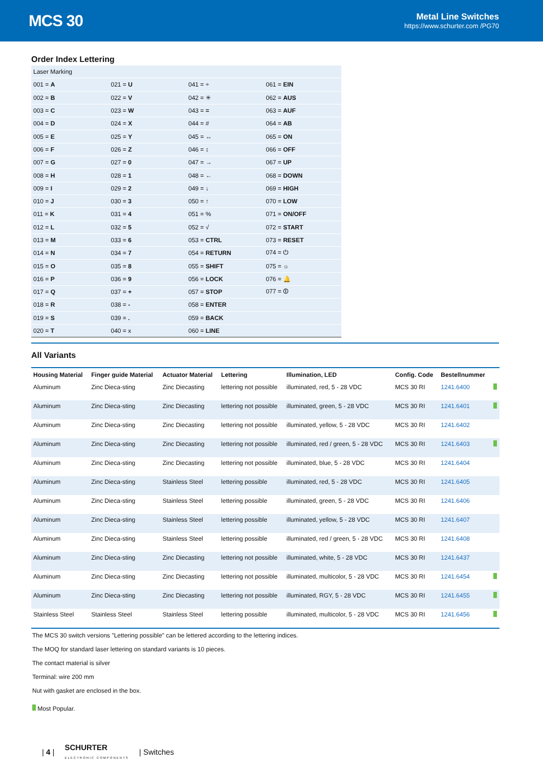MCS 30
Metal Line Switches
https://www.schurter.com /PG70
Order Index Lettering
| Laser Marking | | | |
| 001 = A | 021 = U | 041 = ÷ | 061 = EIN |
| 002 = B | 022 = V | 042 = ✳ | 062 = AUS |
| 003 = C | 023 = W | 043 = = | 063 = AUF |
| 004 = D | 024 = X | 044 = # | 064 = AB |
| 005 = E | 025 = Y | 045 = ↔ | 065 = ON |
| 006 = F | 026 = Z | 046 = ↕ | 066 = OFF |
| 007 = G | 027 = 0 | 047 = → | 067 = UP |
| 008 = H | 028 = 1 | 048 = ← | 068 = DOWN |
| 009 = I | 029 = 2 | 049 = ↓ | 069 = HIGH |
| 010 = J | 030 = 3 | 050 = ↑ | 070 = LOW |
| 011 = K | 031 = 4 | 051 = % | 071 = ON/OFF |
| 012 = L | 032 = 5 | 052 = √ | 072 = START |
| 013 = M | 033 = 6 | 053 = CTRL | 073 = RESET |
| 014 = N | 034 = 7 | 054 = RETURN | 074 = ⏻ |
| 015 = O | 035 = 8 | 055 = SHIFT | 075 = ☼ |
| 016 = P | 036 = 9 | 056 = LOCK | 076 = 🔔 |
| 017 = Q | 037 = + | 057 = STOP | 077 = ⏼ |
| 018 = R | 038 = - | 058 = ENTER | |
| 019 = S | 039 = . | 059 = BACK | |
| 020 = T | 040 = x | 060 = LINE | |
All Variants
| Housing Material | Finger guide Material | Actuator Material | Lettering | Illumination, LED | Config. Code | Bestellnummer | |
| --- | --- | --- | --- | --- | --- | --- | --- |
| Aluminum | Zinc Dieca-sting | Zinc Diecasting | lettering not possible | illuminated, red, 5 - 28 VDC | MCS 30 RI | 1241.6400 | |
| Aluminum | Zinc Dieca-sting | Zinc Diecasting | lettering not possible | illuminated, green, 5 - 28 VDC | MCS 30 RI | 1241.6401 | |
| Aluminum | Zinc Dieca-sting | Zinc Diecasting | lettering not possible | illuminated, yellow, 5 - 28 VDC | MCS 30 RI | 1241.6402 | |
| Aluminum | Zinc Dieca-sting | Zinc Diecasting | lettering not possible | illuminated, red / green, 5 - 28 VDC | MCS 30 RI | 1241.6403 | |
| Aluminum | Zinc Dieca-sting | Zinc Diecasting | lettering not possible | illuminated, blue, 5 - 28 VDC | MCS 30 RI | 1241.6404 | |
| Aluminum | Zinc Dieca-sting | Stainless Steel | lettering possible | illuminated, red, 5 - 28 VDC | MCS 30 RI | 1241.6405 | |
| Aluminum | Zinc Dieca-sting | Stainless Steel | lettering possible | illuminated, green, 5 - 28 VDC | MCS 30 RI | 1241.6406 | |
| Aluminum | Zinc Dieca-sting | Stainless Steel | lettering possible | illuminated, yellow, 5 - 28 VDC | MCS 30 RI | 1241.6407 | |
| Aluminum | Zinc Dieca-sting | Stainless Steel | lettering possible | illuminated, red / green, 5 - 28 VDC | MCS 30 RI | 1241.6408 | |
| Aluminum | Zinc Dieca-sting | Zinc Diecasting | lettering not possible | illuminated, white, 5 - 28 VDC | MCS 30 RI | 1241.6437 | |
| Aluminum | Zinc Dieca-sting | Zinc Diecasting | lettering not possible | illuminated, multicolor, 5 - 28 VDC | MCS 30 RI | 1241.6454 | |
| Aluminum | Zinc Dieca-sting | Zinc Diecasting | lettering not possible | illuminated, RGY, 5 - 28 VDC | MCS 30 RI | 1241.6455 | |
| Stainless Steel | Stainless Steel | Stainless Steel | lettering possible | illuminated, multicolor, 5 - 28 VDC | MCS 30 RI | 1241.6456 | |
The MCS 30 switch versions "Lettering possible" can be lettered according to the lettering indices.
The MOQ for standard laser lettering on standard variants is 10 pieces.
The contact material is silver
Terminal: wire 200 mm
Nut with gasket are enclosed in the box.
Most Popular.
| 4 | SCHURTER
ELECTRONIC COMPONENTS | Switches